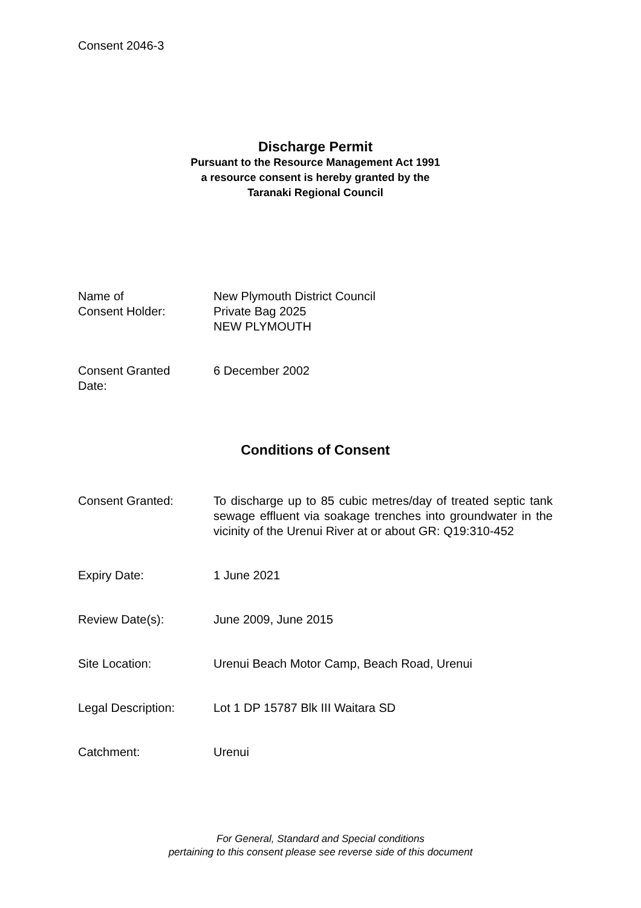Consent 2046-3
Discharge Permit
Pursuant to the Resource Management Act 1991
a resource consent is hereby granted by the
Taranaki Regional Council
Name of
Consent Holder:
New Plymouth District Council
Private Bag 2025
NEW PLYMOUTH
Consent Granted
Date:
6 December 2002
Conditions of Consent
Consent Granted: To discharge up to 85 cubic metres/day of treated septic tank sewage effluent via soakage trenches into groundwater in the vicinity of the Urenui River at or about GR: Q19:310-452
Expiry Date: 1 June 2021
Review Date(s): June 2009, June 2015
Site Location: Urenui Beach Motor Camp, Beach Road, Urenui
Legal Description: Lot 1 DP 15787 Blk III Waitara SD
Catchment: Urenui
For General, Standard and Special conditions
pertaining to this consent please see reverse side of this document